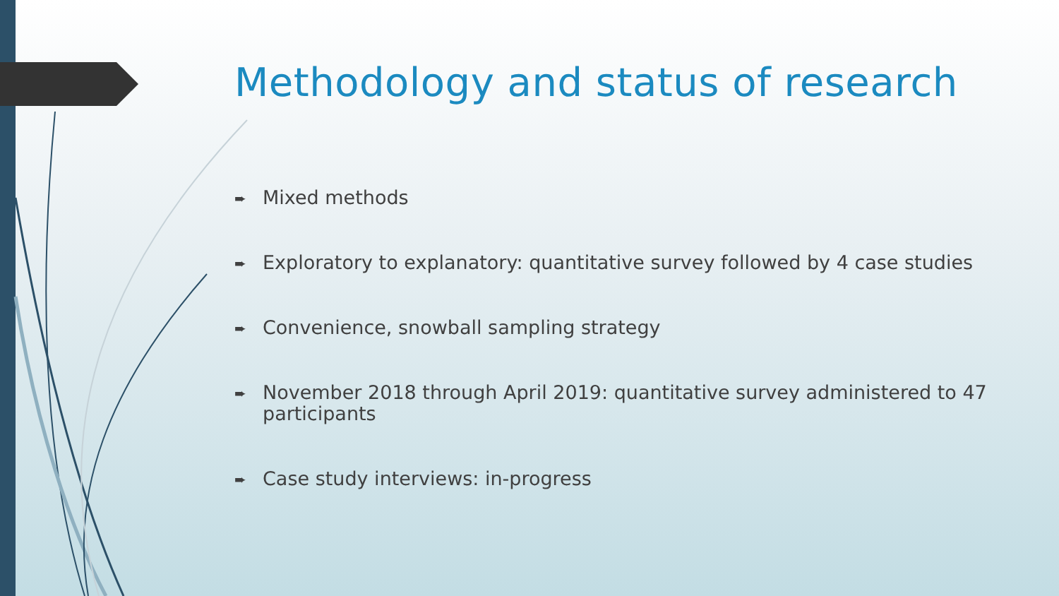Methodology and status of research
➨ Mixed methods
➨ Exploratory to explanatory: quantitative survey followed by 4 case studies
➨ Convenience, snowball sampling strategy
➨ November 2018 through April 2019: quantitative survey administered to 47 participants
➨ Case study interviews: in-progress